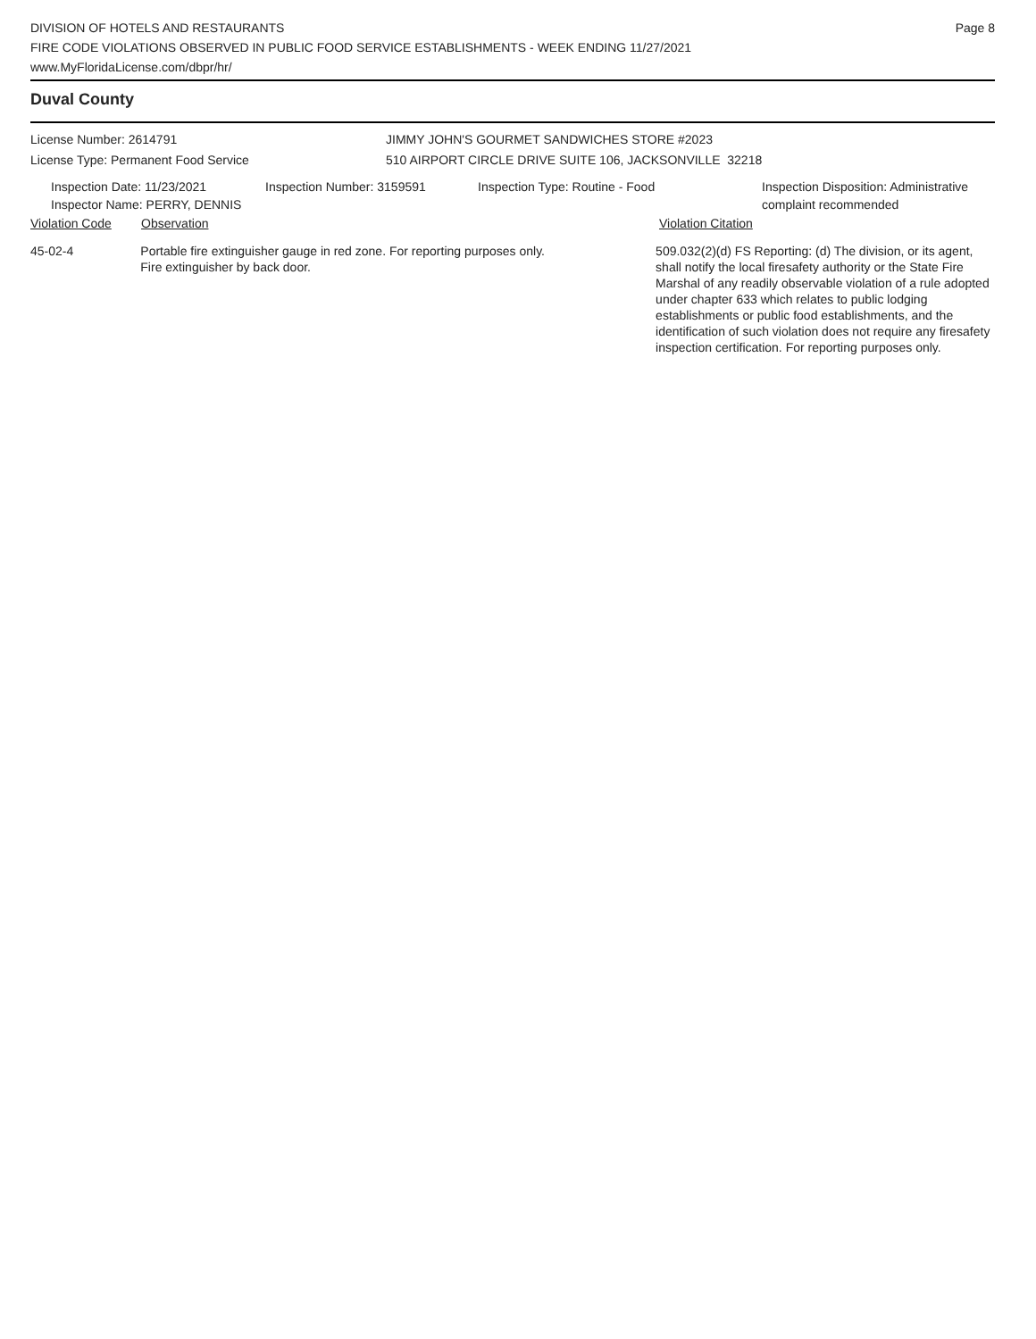DIVISION OF HOTELS AND RESTAURANTS
FIRE CODE VIOLATIONS OBSERVED IN PUBLIC FOOD SERVICE ESTABLISHMENTS - WEEK ENDING 11/27/2021
www.MyFloridaLicense.com/dbpr/hr/
Page 8
Duval County
License Number: 2614791
License Type: Permanent Food Service
JIMMY JOHN'S GOURMET SANDWICHES STORE #2023
510 AIRPORT CIRCLE DRIVE SUITE 106, JACKSONVILLE 32218
Inspection Date: 11/23/2021
Inspector Name: PERRY, DENNIS
Inspection Number: 3159591 Inspection Type: Routine - Food Inspection Disposition: Administrative
complaint recommended
Violation Code Observation Violation Citation
45-02-4 Portable fire extinguisher gauge in red zone. For reporting purposes only.
Fire extinguisher by back door.
509.032(2)(d) FS Reporting: (d) The division, or its agent, shall notify the local firesafety authority or the State Fire Marshal of any readily observable violation of a rule adopted under chapter 633 which relates to public lodging establishments or public food establishments, and the identification of such violation does not require any firesafety inspection certification. For reporting purposes only.